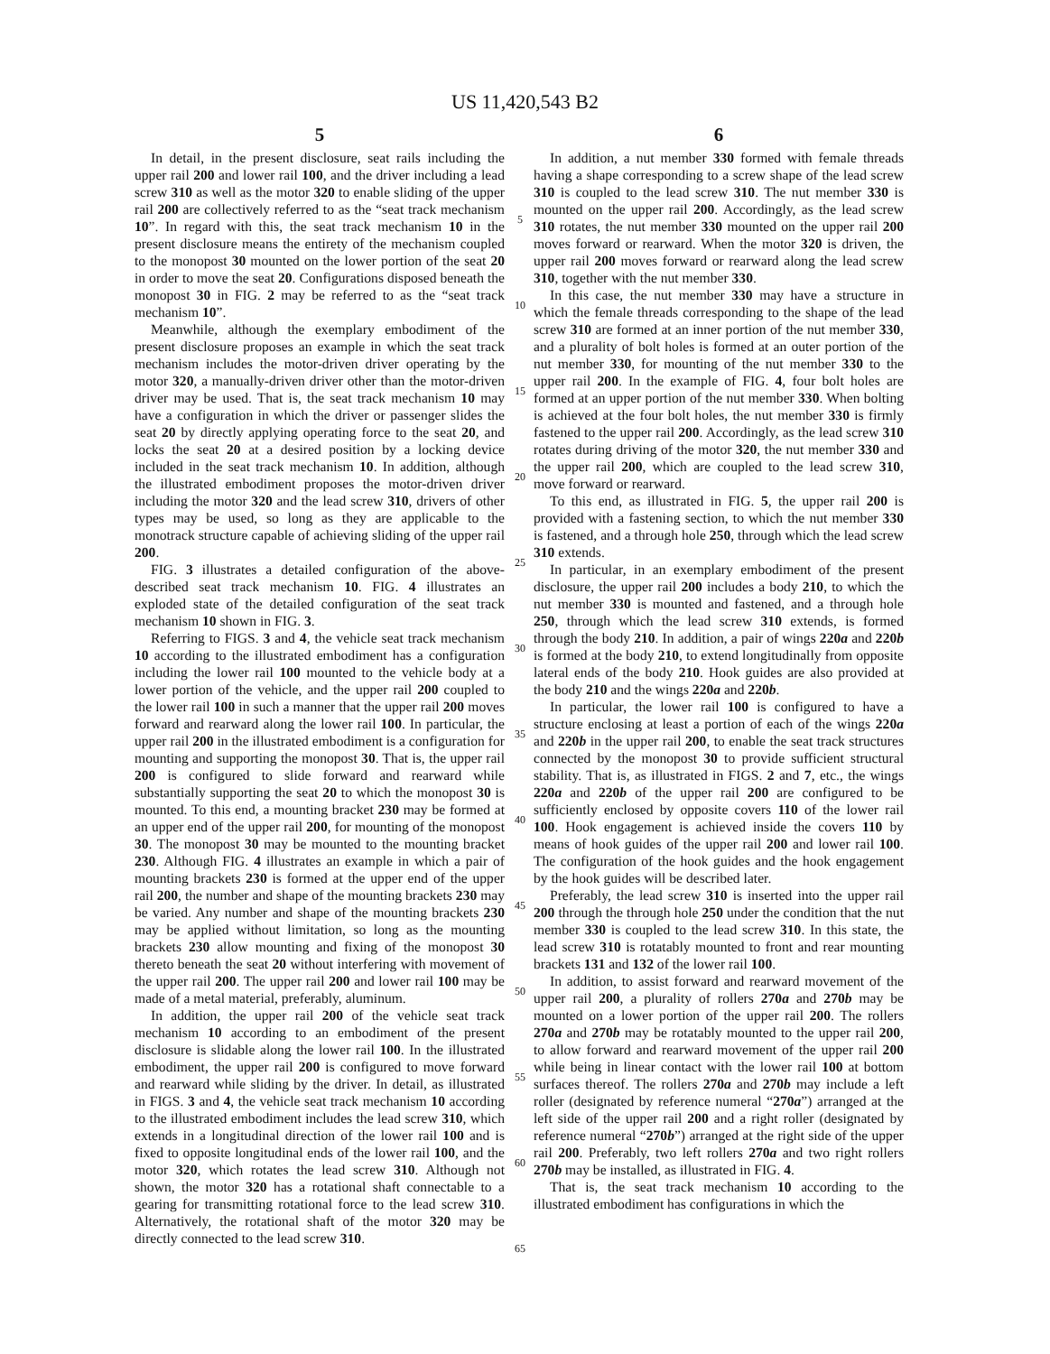US 11,420,543 B2
5
In detail, in the present disclosure, seat rails including the upper rail 200 and lower rail 100, and the driver including a lead screw 310 as well as the motor 320 to enable sliding of the upper rail 200 are collectively referred to as the “seat track mechanism 10”. In regard with this, the seat track mechanism 10 in the present disclosure means the entirety of the mechanism coupled to the monopost 30 mounted on the lower portion of the seat 20 in order to move the seat 20. Configurations disposed beneath the monopost 30 in FIG. 2 may be referred to as the “seat track mechanism 10”.
Meanwhile, although the exemplary embodiment of the present disclosure proposes an example in which the seat track mechanism includes the motor-driven driver operating by the motor 320, a manually-driven driver other than the motor-driven driver may be used. That is, the seat track mechanism 10 may have a configuration in which the driver or passenger slides the seat 20 by directly applying operating force to the seat 20, and locks the seat 20 at a desired position by a locking device included in the seat track mechanism 10. In addition, although the illustrated embodiment proposes the motor-driven driver including the motor 320 and the lead screw 310, drivers of other types may be used, so long as they are applicable to the monotrack structure capable of achieving sliding of the upper rail 200.
FIG. 3 illustrates a detailed configuration of the above-described seat track mechanism 10. FIG. 4 illustrates an exploded state of the detailed configuration of the seat track mechanism 10 shown in FIG. 3.
Referring to FIGS. 3 and 4, the vehicle seat track mechanism 10 according to the illustrated embodiment has a configuration including the lower rail 100 mounted to the vehicle body at a lower portion of the vehicle, and the upper rail 200 coupled to the lower rail 100 in such a manner that the upper rail 200 moves forward and rearward along the lower rail 100. In particular, the upper rail 200 in the illustrated embodiment is a configuration for mounting and supporting the monopost 30. That is, the upper rail 200 is configured to slide forward and rearward while substantially supporting the seat 20 to which the monopost 30 is mounted. To this end, a mounting bracket 230 may be formed at an upper end of the upper rail 200, for mounting of the monopost 30. The monopost 30 may be mounted to the mounting bracket 230. Although FIG. 4 illustrates an example in which a pair of mounting brackets 230 is formed at the upper end of the upper rail 200, the number and shape of the mounting brackets 230 may be varied. Any number and shape of the mounting brackets 230 may be applied without limitation, so long as the mounting brackets 230 allow mounting and fixing of the monopost 30 thereto beneath the seat 20 without interfering with movement of the upper rail 200. The upper rail 200 and lower rail 100 may be made of a metal material, preferably, aluminum.
In addition, the upper rail 200 of the vehicle seat track mechanism 10 according to an embodiment of the present disclosure is slidable along the lower rail 100. In the illustrated embodiment, the upper rail 200 is configured to move forward and rearward while sliding by the driver. In detail, as illustrated in FIGS. 3 and 4, the vehicle seat track mechanism 10 according to the illustrated embodiment includes the lead screw 310, which extends in a longitudinal direction of the lower rail 100 and is fixed to opposite longitudinal ends of the lower rail 100, and the motor 320, which rotates the lead screw 310. Although not shown, the motor 320 has a rotational shaft connectable to a gearing for transmitting rotational force to the lead screw 310. Alternatively, the rotational shaft of the motor 320 may be directly connected to the lead screw 310.
5
10
15
20
25
30
35
40
45
50
55
60
65
6
In addition, a nut member 330 formed with female threads having a shape corresponding to a screw shape of the lead screw 310 is coupled to the lead screw 310. The nut member 330 is mounted on the upper rail 200. Accordingly, as the lead screw 310 rotates, the nut member 330 mounted on the upper rail 200 moves forward or rearward. When the motor 320 is driven, the upper rail 200 moves forward or rearward along the lead screw 310, together with the nut member 330.
In this case, the nut member 330 may have a structure in which the female threads corresponding to the shape of the lead screw 310 are formed at an inner portion of the nut member 330, and a plurality of bolt holes is formed at an outer portion of the nut member 330, for mounting of the nut member 330 to the upper rail 200. In the example of FIG. 4, four bolt holes are formed at an upper portion of the nut member 330. When bolting is achieved at the four bolt holes, the nut member 330 is firmly fastened to the upper rail 200. Accordingly, as the lead screw 310 rotates during driving of the motor 320, the nut member 330 and the upper rail 200, which are coupled to the lead screw 310, move forward or rearward.
To this end, as illustrated in FIG. 5, the upper rail 200 is provided with a fastening section, to which the nut member 330 is fastened, and a through hole 250, through which the lead screw 310 extends.
In particular, in an exemplary embodiment of the present disclosure, the upper rail 200 includes a body 210, to which the nut member 330 is mounted and fastened, and a through hole 250, through which the lead screw 310 extends, is formed through the body 210. In addition, a pair of wings 220a and 220b is formed at the body 210, to extend longitudinally from opposite lateral ends of the body 210. Hook guides are also provided at the body 210 and the wings 220a and 220b.
In particular, the lower rail 100 is configured to have a structure enclosing at least a portion of each of the wings 220a and 220b in the upper rail 200, to enable the seat track structures connected by the monopost 30 to provide sufficient structural stability. That is, as illustrated in FIGS. 2 and 7, etc., the wings 220a and 220b of the upper rail 200 are configured to be sufficiently enclosed by opposite covers 110 of the lower rail 100. Hook engagement is achieved inside the covers 110 by means of hook guides of the upper rail 200 and lower rail 100. The configuration of the hook guides and the hook engagement by the hook guides will be described later.
Preferably, the lead screw 310 is inserted into the upper rail 200 through the through hole 250 under the condition that the nut member 330 is coupled to the lead screw 310. In this state, the lead screw 310 is rotatably mounted to front and rear mounting brackets 131 and 132 of the lower rail 100.
In addition, to assist forward and rearward movement of the upper rail 200, a plurality of rollers 270a and 270b may be mounted on a lower portion of the upper rail 200. The rollers 270a and 270b may be rotatably mounted to the upper rail 200, to allow forward and rearward movement of the upper rail 200 while being in linear contact with the lower rail 100 at bottom surfaces thereof. The rollers 270a and 270b may include a left roller (designated by reference numeral “270a”) arranged at the left side of the upper rail 200 and a right roller (designated by reference numeral “270b”) arranged at the right side of the upper rail 200. Preferably, two left rollers 270a and two right rollers 270b may be installed, as illustrated in FIG. 4.
That is, the seat track mechanism 10 according to the illustrated embodiment has configurations in which the